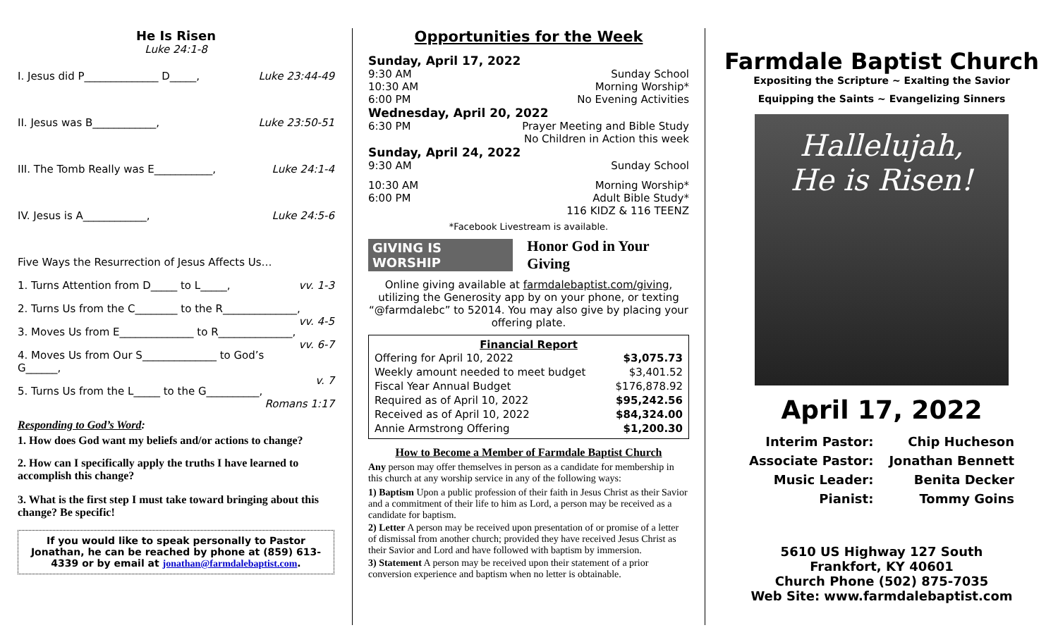He Is Risen
Luke 24:1-8
I. Jesus did P______________ D_____, Luke 23:44-49
II. Jesus was B____________, Luke 23:50-51
III. The Tomb Really was E___________, Luke 24:1-4
IV. Jesus is A____________, Luke 24:5-6
Five Ways the Resurrection of Jesus Affects Us…
1. Turns Attention from D_____ to L_____, vv. 1-3
2. Turns Us from the C________ to the R______________,
vv. 4-5
3. Moves Us from E______________ to R______________,
vv. 6-7
4. Moves Us from Our S______________ to God’s G______,
v. 7
5. Turns Us from the L_____ to the G__________,
Romans 1:17
Responding to God’s Word:
1. How does God want my beliefs and/or actions to change?
2. How can I specifically apply the truths I have learned to accomplish this change?
3. What is the first step I must take toward bringing about this change? Be specific!
If you would like to speak personally to Pastor Jonathan, he can be reached by phone at (859) 613-4339 or by email at jonathan@farmdalebaptist.com.
Opportunities for the Week
Sunday, April 17, 2022
9:30 AM Sunday School
10:30 AM Morning Worship*
6:00 PM No Evening Activities
Wednesday, April 20, 2022
6:30 PM Prayer Meeting and Bible Study
No Children in Action this week
Sunday, April 24, 2022
9:30 AM Sunday School
10:30 AM Morning Worship*
6:00 PM Adult Bible Study*
116 KIDZ & 116 TEENZ
*Facebook Livestream is available.
GIVING IS WORSHIP Honor God in Your Giving
Online giving available at farmdalebaptist.com/giving, utilizing the Generosity app by on your phone, or texting “@farmdalebc” to 52014. You may also give by placing your offering plate.
Financial Report
| Offering for April 10, 2022 | $3,075.73 |
| Weekly amount needed to meet budget | $3,401.52 |
| Fiscal Year Annual Budget | $176,878.92 |
| Required as of April 10, 2022 | $95,242.56 |
| Received as of April 10, 2022 | $84,324.00 |
| Annie Armstrong Offering | $1,200.30 |
How to Become a Member of Farmdale Baptist Church
Any person may offer themselves in person as a candidate for membership in this church at any worship service in any of the following ways:
1) Baptism Upon a public profession of their faith in Jesus Christ as their Savior and a commitment of their life to him as Lord, a person may be received as a candidate for baptism.
2) Letter A person may be received upon presentation of or promise of a letter of dismissal from another church; provided they have received Jesus Christ as their Savior and Lord and have followed with baptism by immersion.
3) Statement A person may be received upon their statement of a prior conversion experience and baptism when no letter is obtainable.
Farmdale Baptist Church
Expositing the Scripture ~ Exalting the Savior
Equipping the Saints ~ Evangelizing Sinners
Hallelujah,
He is Risen!
April 17, 2022
| Interim Pastor: | Chip Hucheson |
| Associate Pastor: | Jonathan Bennett |
| Music Leader: | Benita Decker |
| Pianist: | Tommy Goins |
5610 US Highway 127 South
Frankfort, KY 40601
Church Phone (502) 875-7035
Web Site: www.farmdalebaptist.com